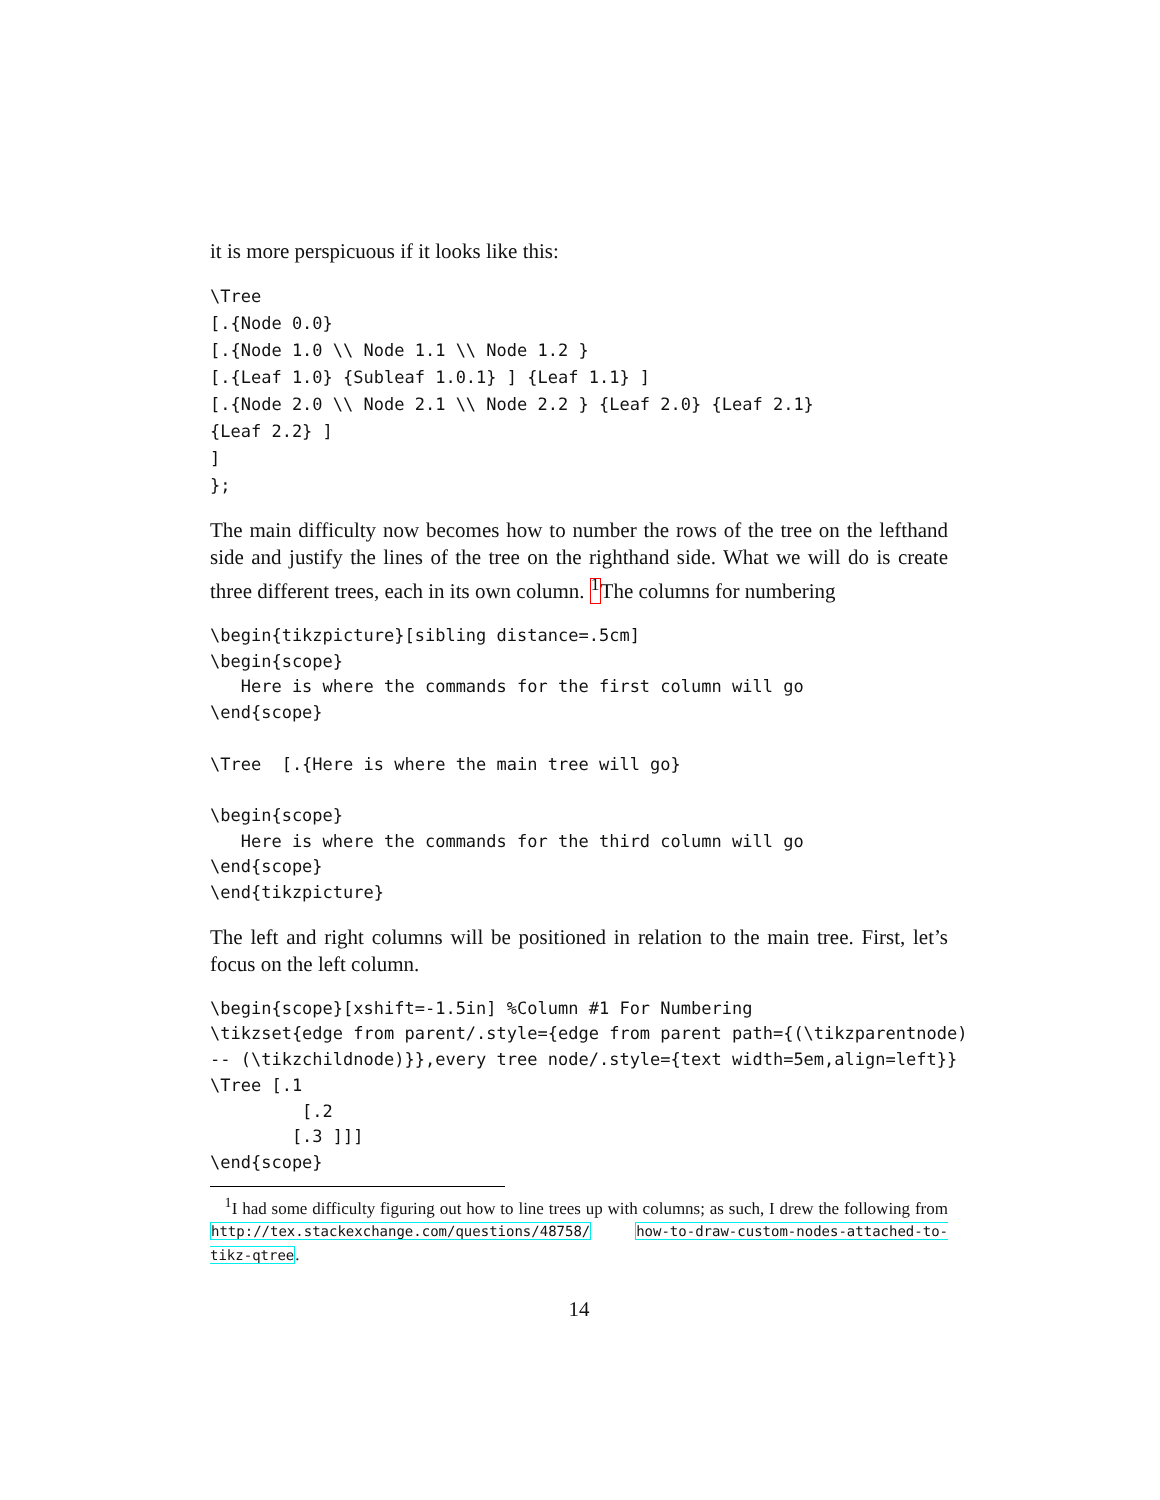it is more perspicuous if it looks like this:
\Tree
[.{Node 0.0}
[.{Node 1.0 \\ Node 1.1 \\ Node 1.2 }
[.{Leaf 1.0} {Subleaf 1.0.1} ] {Leaf 1.1} ]
[.{Node 2.0 \\ Node 2.1 \\ Node 2.2 } {Leaf 2.0} {Leaf 2.1}
{Leaf 2.2} ]
]
};
The main difficulty now becomes how to number the rows of the tree on the lefthand side and justify the lines of the tree on the righthand side. What we will do is create three different trees, each in its own column. <sup>1</sup> The columns for numbering
\begin{tikzpicture}[sibling distance=.5cm]
\begin{scope}
   Here is where the commands for the first column will go
\end{scope}

\Tree  [.{Here is where the main tree will go}

\begin{scope}
   Here is where the commands for the third column will go
\end{scope}
\end{tikzpicture}
The left and right columns will be positioned in relation to the main tree. First, let’s focus on the left column.
\begin{scope}[xshift=-1.5in] %Column #1 For Numbering
\tikzset{edge from parent/.style={edge from parent path={(\tikzparentnode)
-- (\tikzchildnode)}},every tree node/.style={text width=5em,align=left}}
\Tree [.1
         [.2
        [.3 ]]]
\end{scope}
<sup>1</sup> I had some difficulty figuring out how to line trees up with columns; as such, I drew the following from http://tex.stackexchange.com/questions/48758/ how-to-draw-custom-nodes-attached-to-tikz-qtree.
14